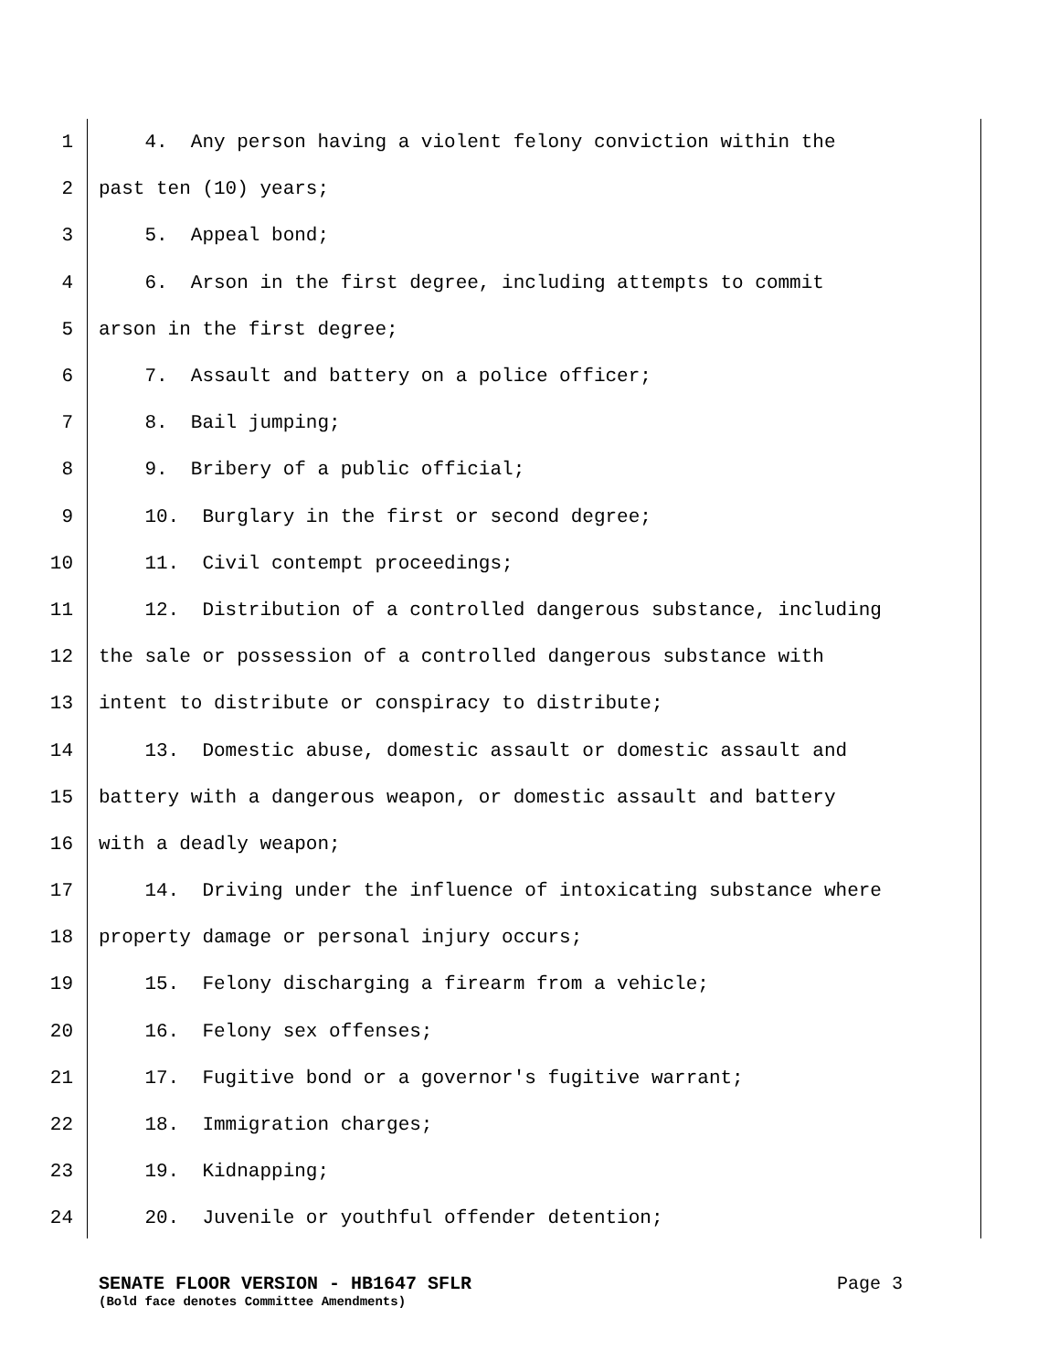1 4. Any person having a violent felony conviction within the
2 past ten (10) years;
3 5. Appeal bond;
4 6. Arson in the first degree, including attempts to commit
5 arson in the first degree;
6 7. Assault and battery on a police officer;
7 8. Bail jumping;
8 9. Bribery of a public official;
9 10. Burglary in the first or second degree;
10 11. Civil contempt proceedings;
11 12. Distribution of a controlled dangerous substance, including
12 the sale or possession of a controlled dangerous substance with
13 intent to distribute or conspiracy to distribute;
14 13. Domestic abuse, domestic assault or domestic assault and
15 battery with a dangerous weapon, or domestic assault and battery
16 with a deadly weapon;
17 14. Driving under the influence of intoxicating substance where
18 property damage or personal injury occurs;
19 15. Felony discharging a firearm from a vehicle;
20 16. Felony sex offenses;
21 17. Fugitive bond or a governor's fugitive warrant;
22 18. Immigration charges;
23 19. Kidnapping;
24 20. Juvenile or youthful offender detention;
SENATE FLOOR VERSION - HB1647 SFLR Page 3
(Bold face denotes Committee Amendments)